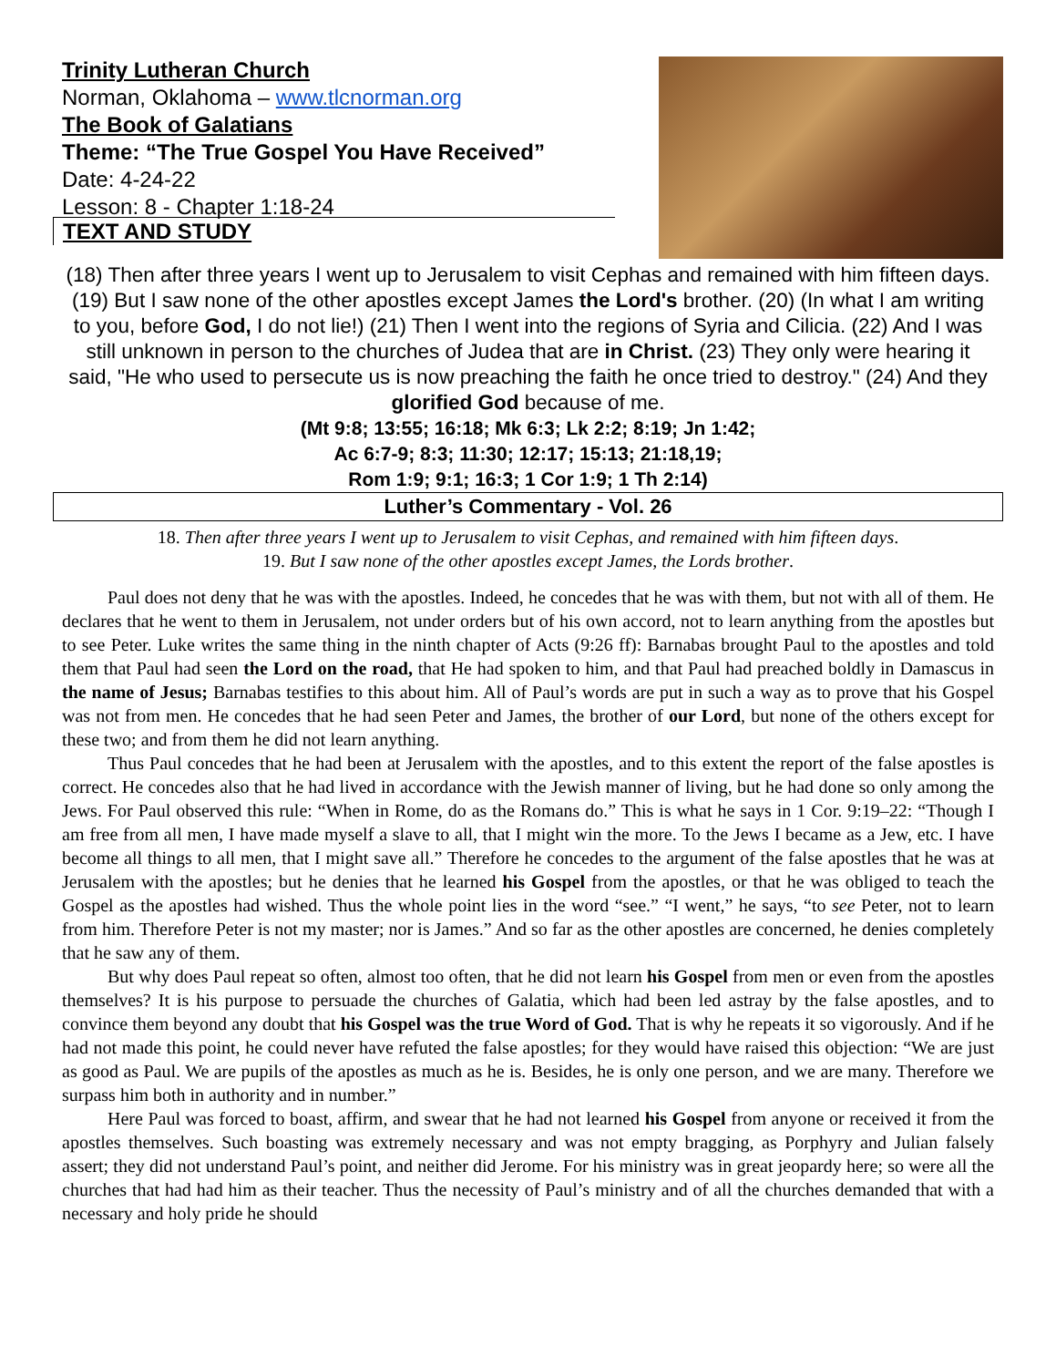Trinity Lutheran Church
Norman, Oklahoma – www.tlcnorman.org
The Book of Galatians
Theme: “The True Gospel You Have Received”
Date: 4-24-22
Lesson: 8 - Chapter 1:18-24
TEXT AND STUDY
(18) Then after three years I went up to Jerusalem to visit Cephas and remained with him fifteen days. (19) But I saw none of the other apostles except James the Lord's brother. (20) (In what I am writing to you, before God, I do not lie!) (21) Then I went into the regions of Syria and Cilicia. (22) And I was still unknown in person to the churches of Judea that are in Christ. (23) They only were hearing it said, "He who used to persecute us is now preaching the faith he once tried to destroy." (24) And they glorified God because of me.
(Mt 9:8; 13:55; 16:18; Mk 6:3; Lk 2:2; 8:19; Jn 1:42;
Ac 6:7-9; 8:3; 11:30; 12:17; 15:13; 21:18,19;
Rom 1:9; 9:1; 16:3; 1 Cor 1:9; 1 Th 2:14)
Luther’s Commentary - Vol. 26
18. Then after three years I went up to Jerusalem to visit Cephas, and remained with him fifteen days.
19. But I saw none of the other apostles except James, the Lords brother.
Paul does not deny that he was with the apostles. Indeed, he concedes that he was with them, but not with all of them. He declares that he went to them in Jerusalem, not under orders but of his own accord, not to learn anything from the apostles but to see Peter. Luke writes the same thing in the ninth chapter of Acts (9:26 ff): Barnabas brought Paul to the apostles and told them that Paul had seen the Lord on the road, that He had spoken to him, and that Paul had preached boldly in Damascus in the name of Jesus; Barnabas testifies to this about him. All of Paul’s words are put in such a way as to prove that his Gospel was not from men. He concedes that he had seen Peter and James, the brother of our Lord, but none of the others except for these two; and from them he did not learn anything.
Thus Paul concedes that he had been at Jerusalem with the apostles, and to this extent the report of the false apostles is correct. He concedes also that he had lived in accordance with the Jewish manner of living, but he had done so only among the Jews. For Paul observed this rule: “When in Rome, do as the Romans do.” This is what he says in 1 Cor. 9:19–22: “Though I am free from all men, I have made myself a slave to all, that I might win the more. To the Jews I became as a Jew, etc. I have become all things to all men, that I might save all.” Therefore he concedes to the argument of the false apostles that he was at Jerusalem with the apostles; but he denies that he learned his Gospel from the apostles, or that he was obliged to teach the Gospel as the apostles had wished. Thus the whole point lies in the word “see.” “I went,” he says, “to see Peter, not to learn from him. Therefore Peter is not my master; nor is James.” And so far as the other apostles are concerned, he denies completely that he saw any of them.
But why does Paul repeat so often, almost too often, that he did not learn his Gospel from men or even from the apostles themselves? It is his purpose to persuade the churches of Galatia, which had been led astray by the false apostles, and to convince them beyond any doubt that his Gospel was the true Word of God. That is why he repeats it so vigorously. And if he had not made this point, he could never have refuted the false apostles; for they would have raised this objection: “We are just as good as Paul. We are pupils of the apostles as much as he is. Besides, he is only one person, and we are many. Therefore we surpass him both in authority and in number.”
Here Paul was forced to boast, affirm, and swear that he had not learned his Gospel from anyone or received it from the apostles themselves. Such boasting was extremely necessary and was not empty bragging, as Porphyry and Julian falsely assert; they did not understand Paul’s point, and neither did Jerome. For his ministry was in great jeopardy here; so were all the churches that had had him as their teacher. Thus the necessity of Paul’s ministry and of all the churches demanded that with a necessary and holy pride he should